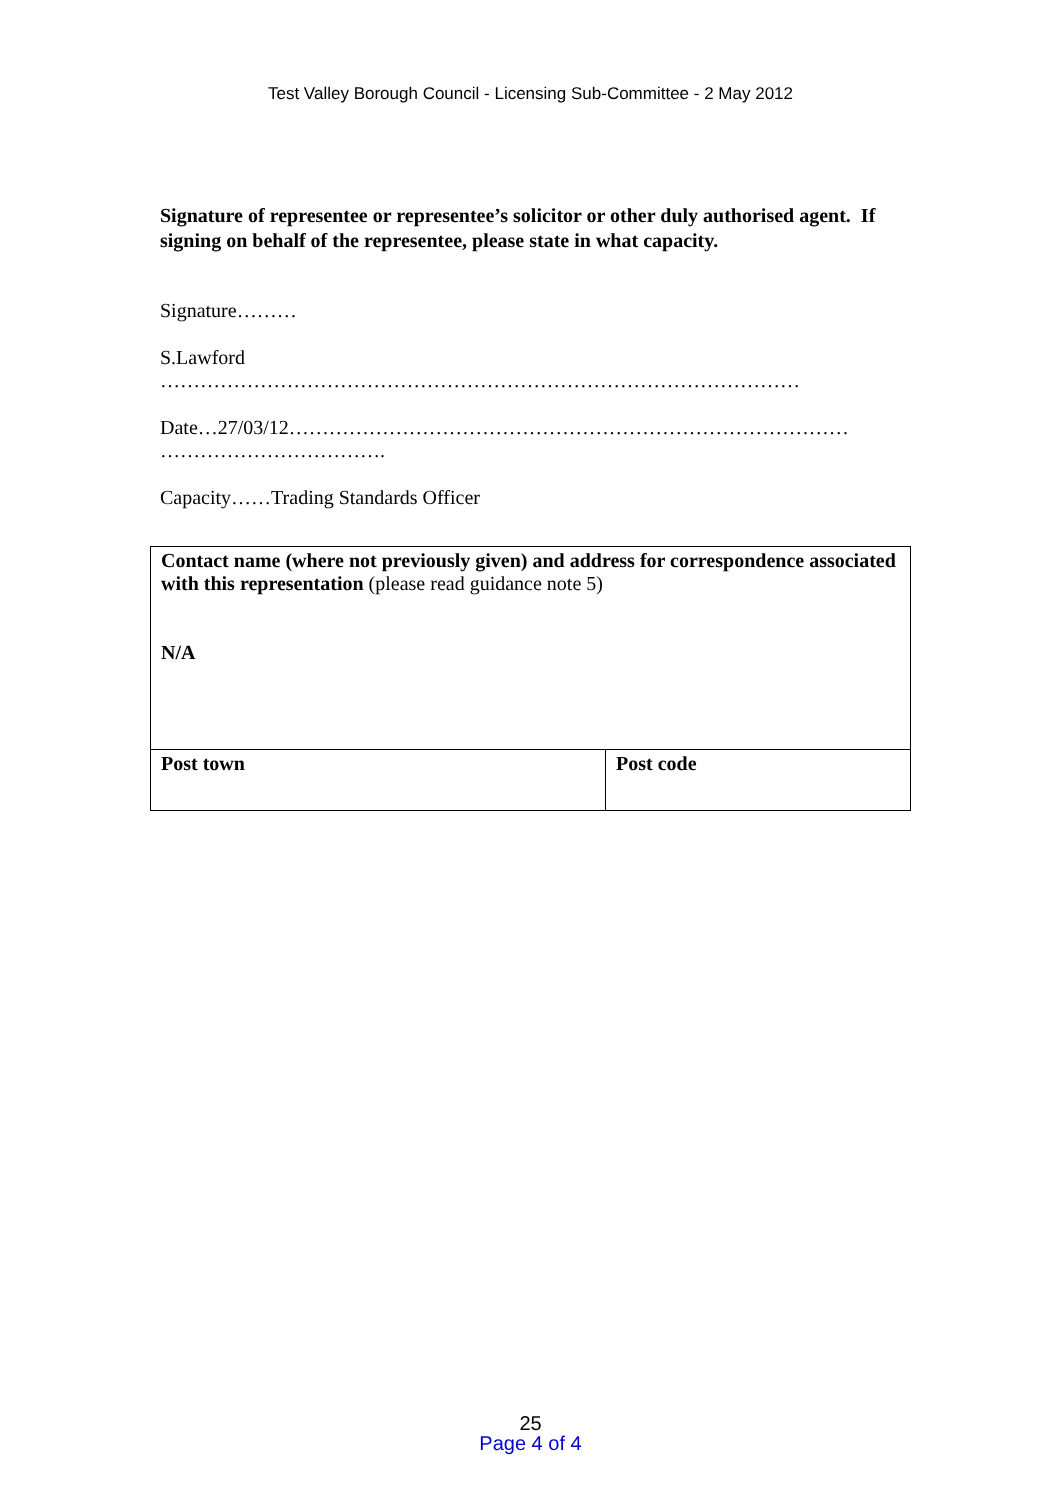Test Valley Borough Council - Licensing Sub-Committee - 2 May 2012
Signature of representee or representee’s solicitor or other duly authorised agent. If signing on behalf of the representee, please state in what capacity.
Signature………
S.Lawford
……………………………………………………………………………………
Date…27/03/12…………………………………………………………………………
…………………………….
Capacity……Trading Standards Officer
| Contact name (where not previously given) and address for correspondence associated with this representation (please read guidance note 5) N/A | |
| Post town | Post code |
25
Page 4 of 4